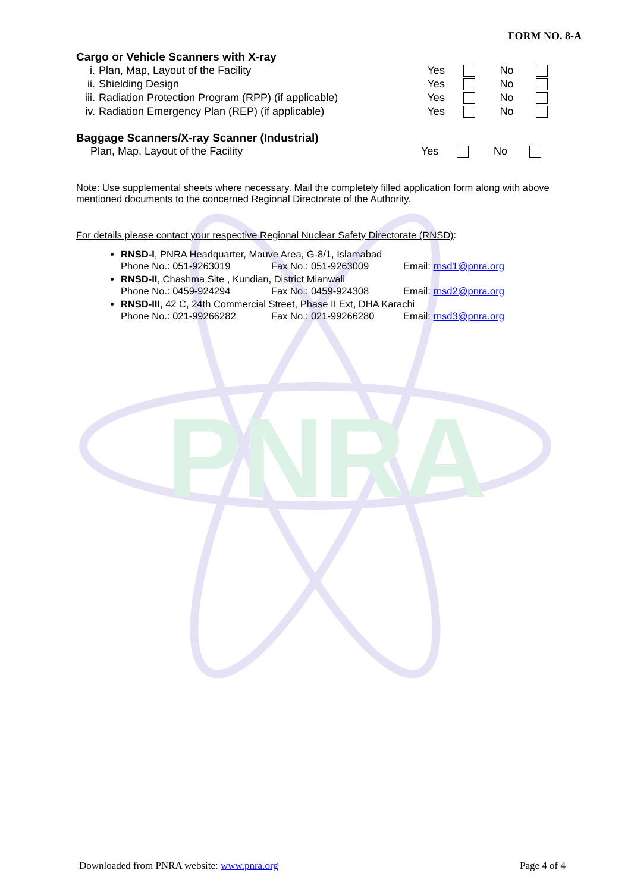PNRA
FORM NO. 8-A
Cargo or Vehicle Scanners with X-ray
| i. | Plan, Map, Layout of the Facility | Yes | | No | |
| ii. | Shielding Design | Yes | | No | |
| iii. | Radiation Protection Program (RPP) (if applicable) | Yes | | No | |
| iv. | Radiation Emergency Plan (REP) (if applicable) | Yes | | No | |
Baggage Scanners/X-ray Scanner (Industrial)
| Plan, Map, Layout of the Facility | Yes | | No | |
Note: Use supplemental sheets where necessary. Mail the completely filled application form along with above mentioned documents to the concerned Regional Directorate of the Authority.
For details please contact your respective Regional Nuclear Safety Directorate (RNSD):
RNSD-I, PNRA Headquarter, Mauve Area, G-8/1, Islamabad
Phone No.: 051-9263019 Fax No.: 051-9263009 Email: rnsd1@pnra.org
RNSD-II, Chashma Site , Kundian, District Mianwali
Phone No.: 0459-924294 Fax No.: 0459-924308 Email: rnsd2@pnra.org
RNSD-III, 42 C, 24th Commercial Street, Phase II Ext, DHA Karachi
Phone No.: 021-99266282 Fax No.: 021-99266280 Email: rnsd3@pnra.org
Downloaded from PNRA website: www.pnra.org Page 4 of 4